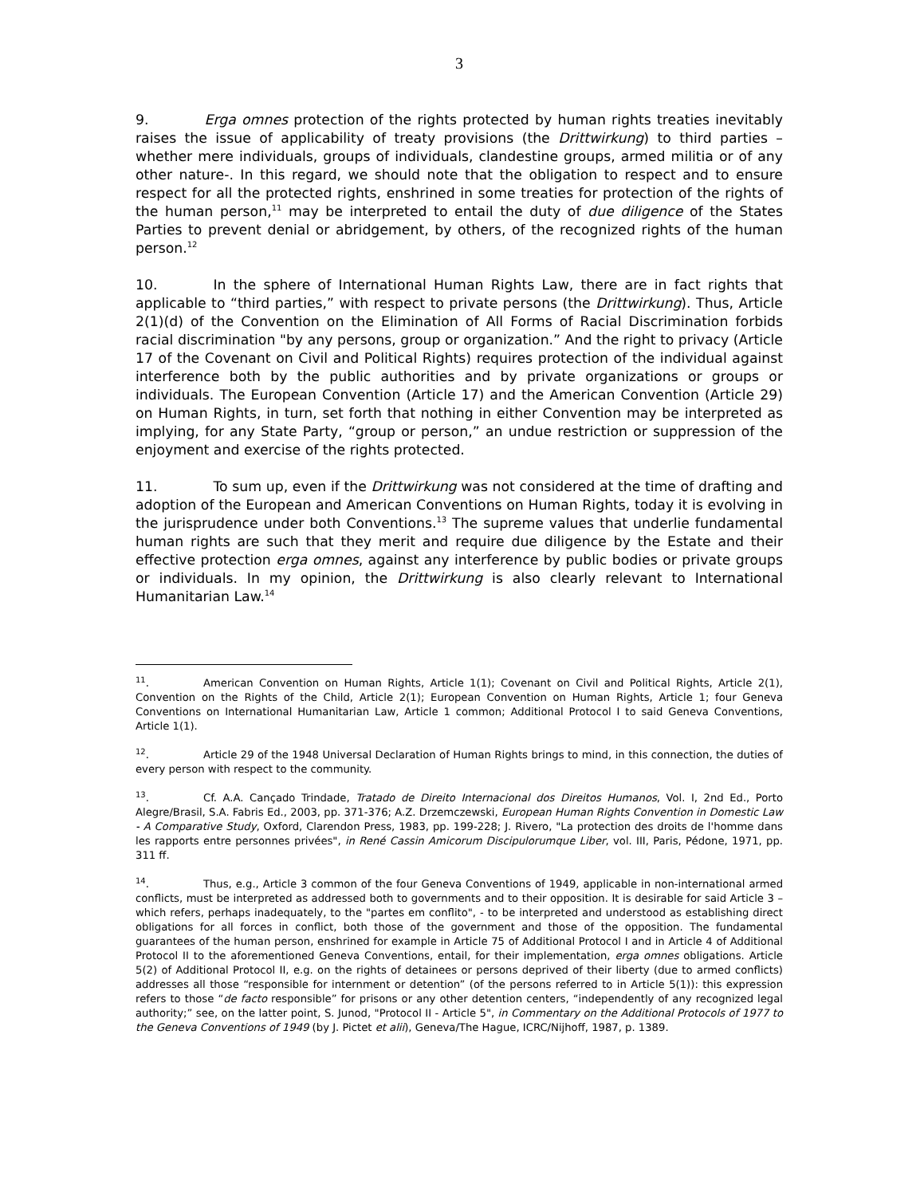3
9. Erga omnes protection of the rights protected by human rights treaties inevitably raises the issue of applicability of treaty provisions (the Drittwirkung) to third parties –whether mere individuals, groups of individuals, clandestine groups, armed militia or of any other nature-. In this regard, we should note that the obligation to respect and to ensure respect for all the protected rights, enshrined in some treaties for protection of the rights of the human person,<sup>11</sup> may be interpreted to entail the duty of due diligence of the States Parties to prevent denial or abridgement, by others, of the recognized rights of the human person.<sup>12</sup>
10. In the sphere of International Human Rights Law, there are in fact rights that applicable to “third parties,” with respect to private persons (the Drittwirkung). Thus, Article 2(1)(d) of the Convention on the Elimination of All Forms of Racial Discrimination forbids racial discrimination "by any persons, group or organization.” And the right to privacy (Article 17 of the Covenant on Civil and Political Rights) requires protection of the individual against interference both by the public authorities and by private organizations or groups or individuals. The European Convention (Article 17) and the American Convention (Article 29) on Human Rights, in turn, set forth that nothing in either Convention may be interpreted as implying, for any State Party, “group or person,” an undue restriction or suppression of the enjoyment and exercise of the rights protected.
11. To sum up, even if the Drittwirkung was not considered at the time of drafting and adoption of the European and American Conventions on Human Rights, today it is evolving in the jurisprudence under both Conventions.<sup>13</sup> The supreme values that underlie fundamental human rights are such that they merit and require due diligence by the Estate and their effective protection erga omnes, against any interference by public bodies or private groups or individuals. In my opinion, the Drittwirkung is also clearly relevant to International Humanitarian Law.<sup>14</sup>
<sup>11</sup>. American Convention on Human Rights, Article 1(1); Covenant on Civil and Political Rights, Article 2(1), Convention on the Rights of the Child, Article 2(1); European Convention on Human Rights, Article 1; four Geneva Conventions on International Humanitarian Law, Article 1 common; Additional Protocol I to said Geneva Conventions, Article 1(1).
<sup>12</sup>. Article 29 of the 1948 Universal Declaration of Human Rights brings to mind, in this connection, the duties of every person with respect to the community.
<sup>13</sup>. Cf. A.A. Cançado Trindade, Tratado de Direito Internacional dos Direitos Humanos, Vol. I, 2nd Ed., Porto Alegre/Brasil, S.A. Fabris Ed., 2003, pp. 371-376; A.Z. Drzemczewski, European Human Rights Convention in Domestic Law - A Comparative Study, Oxford, Clarendon Press, 1983, pp. 199-228; J. Rivero, "La protection des droits de l'homme dans les rapports entre personnes privées", in René Cassin Amicorum Discipulorumque Liber, vol. III, Paris, Pédone, 1971, pp. 311 ff.
<sup>14</sup>. Thus, e.g., Article 3 common of the four Geneva Conventions of 1949, applicable in non-international armed conflicts, must be interpreted as addressed both to governments and to their opposition. It is desirable for said Article 3 – which refers, perhaps inadequately, to the "partes em conflito", - to be interpreted and understood as establishing direct obligations for all forces in conflict, both those of the government and those of the opposition. The fundamental guarantees of the human person, enshrined for example in Article 75 of Additional Protocol I and in Article 4 of Additional Protocol II to the aforementioned Geneva Conventions, entail, for their implementation, erga omnes obligations. Article 5(2) of Additional Protocol II, e.g. on the rights of detainees or persons deprived of their liberty (due to armed conflicts) addresses all those “responsible for internment or detention” (of the persons referred to in Article 5(1)): this expression refers to those “de facto responsible” for prisons or any other detention centers, “independently of any recognized legal authority;” see, on the latter point, S. Junod, "Protocol II - Article 5", in Commentary on the Additional Protocols of 1977 to the Geneva Conventions of 1949 (by J. Pictet et alii), Geneva/The Hague, ICRC/Nijhoff, 1987, p. 1389.